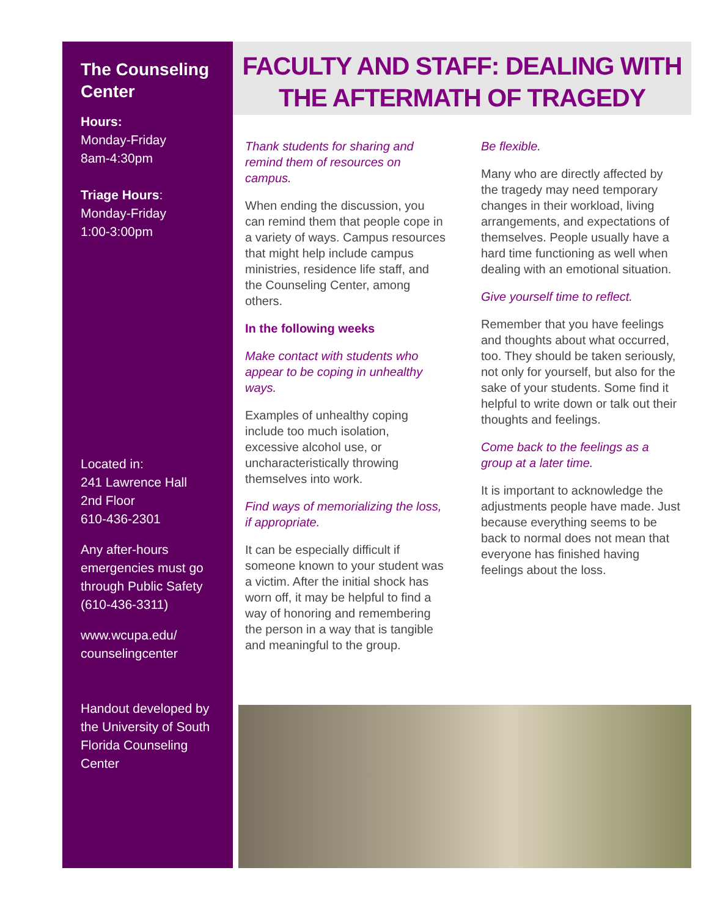The Counseling Center
Hours:
Monday-Friday
8am-4:30pm
Triage Hours:
Monday-Friday
1:00-3:00pm
Located in:
241 Lawrence Hall
2nd Floor
610-436-2301
Any after-hours emergencies must go through Public Safety (610-436-3311)
www.wcupa.edu/
counselingcenter
Handout developed by the University of South Florida Counseling Center
FACULTY AND STAFF: DEALING WITH THE AFTERMATH OF TRAGEDY
Thank students for sharing and remind them of resources on campus.
When ending the discussion, you can remind them that people cope in a variety of ways. Campus resources that might help include campus ministries, residence life staff, and the Counseling Center, among others.
In the following weeks
Make contact with students who appear to be coping in unhealthy ways.
Examples of unhealthy coping include too much isolation, excessive alcohol use, or uncharacteristically throwing themselves into work.
Find ways of memorializing the loss, if appropriate.
It can be especially difficult if someone known to your student was a victim. After the initial shock has worn off, it may be helpful to find a way of honoring and remembering the person in a way that is tangible and meaningful to the group.
Be flexible.
Many who are directly affected by the tragedy may need temporary changes in their workload, living arrangements, and expectations of themselves. People usually have a hard time functioning as well when dealing with an emotional situation.
Give yourself time to reflect.
Remember that you have feelings and thoughts about what occurred, too. They should be taken seriously, not only for yourself, but also for the sake of your students. Some find it helpful to write down or talk out their thoughts and feelings.
Come back to the feelings as a group at a later time.
It is important to acknowledge the adjustments people have made. Just because everything seems to be back to normal does not mean that everyone has finished having feelings about the loss.